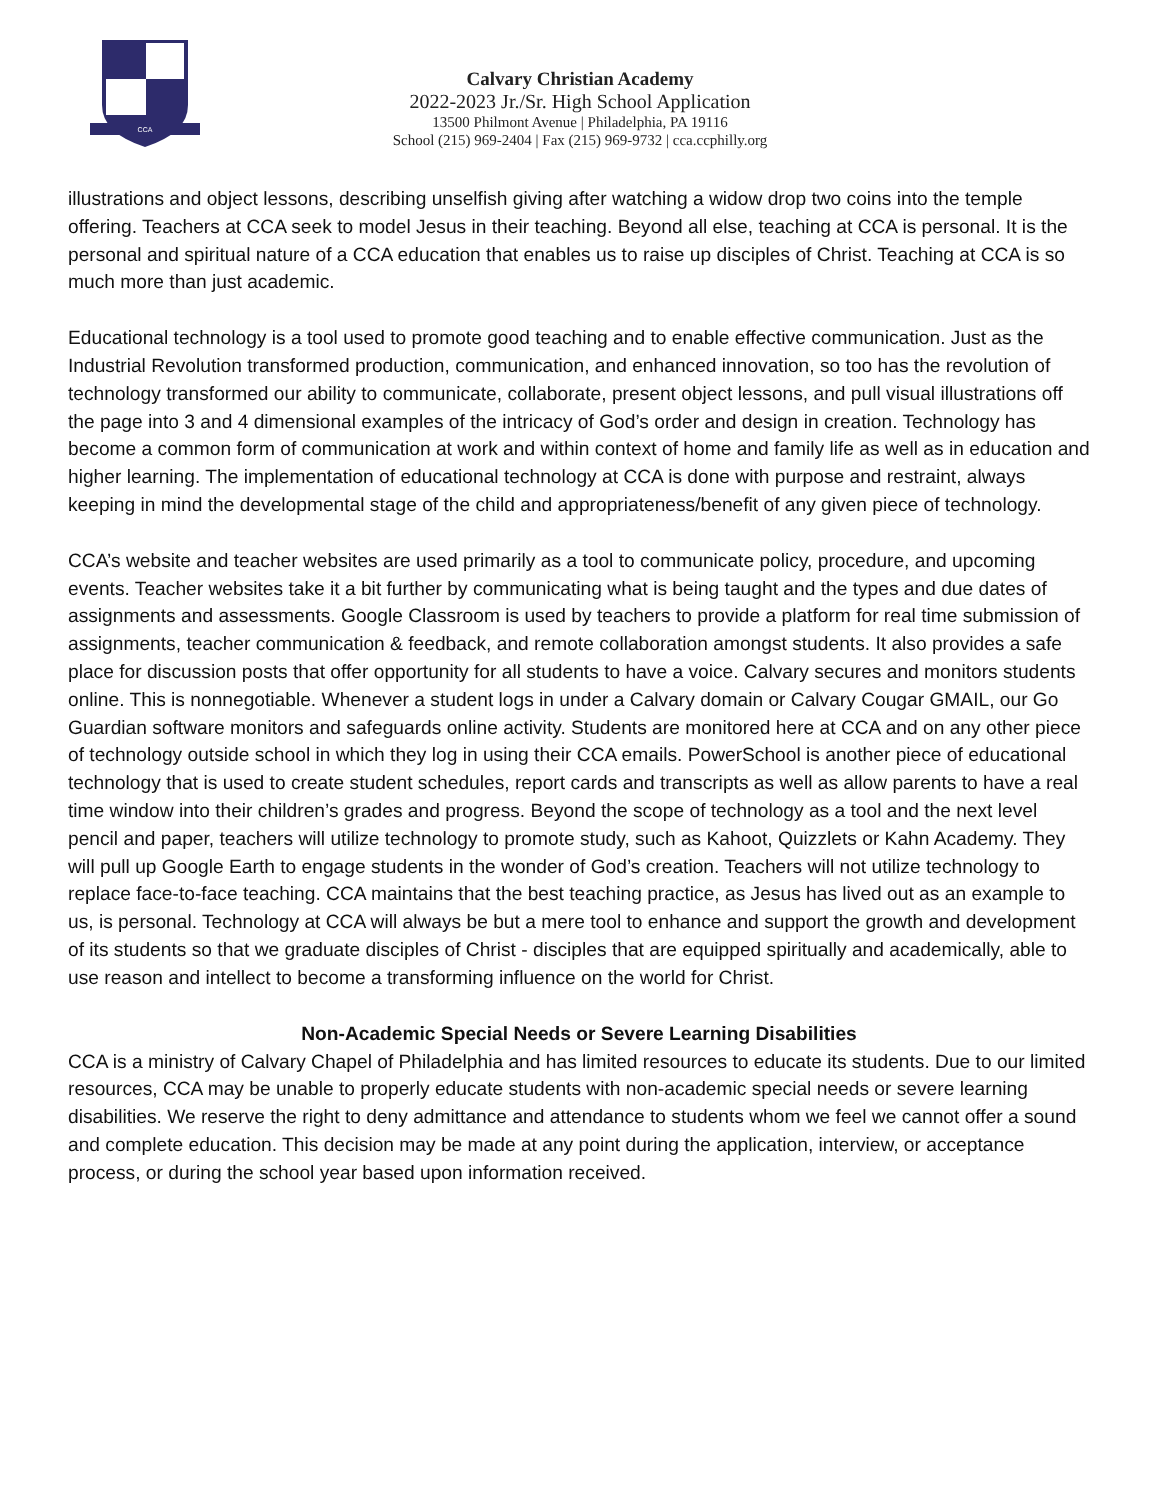CCA
Calvary Christian Academy
2022-2023 Jr./Sr. High School Application
13500 Philmont Avenue | Philadelphia, PA 19116
School (215) 969-2404 | Fax (215) 969-9732 | cca.ccphilly.org
illustrations and object lessons, describing unselfish giving after watching a widow drop two coins into the temple offering. Teachers at CCA seek to model Jesus in their teaching. Beyond all else, teaching at CCA is personal. It is the personal and spiritual nature of a CCA education that enables us to raise up disciples of Christ. Teaching at CCA is so much more than just academic.
Educational technology is a tool used to promote good teaching and to enable effective communication. Just as the Industrial Revolution transformed production, communication, and enhanced innovation, so too has the revolution of technology transformed our ability to communicate, collaborate, present object lessons, and pull visual illustrations off the page into 3 and 4 dimensional examples of the intricacy of God’s order and design in creation. Technology has become a common form of communication at work and within context of home and family life as well as in education and higher learning. The implementation of educational technology at CCA is done with purpose and restraint, always keeping in mind the developmental stage of the child and appropriateness/benefit of any given piece of technology.
CCA’s website and teacher websites are used primarily as a tool to communicate policy, procedure, and upcoming events. Teacher websites take it a bit further by communicating what is being taught and the types and due dates of assignments and assessments. Google Classroom is used by teachers to provide a platform for real time submission of assignments, teacher communication & feedback, and remote collaboration amongst students. It also provides a safe place for discussion posts that offer opportunity for all students to have a voice. Calvary secures and monitors students online. This is nonnegotiable. Whenever a student logs in under a Calvary domain or Calvary Cougar GMAIL, our Go Guardian software monitors and safeguards online activity. Students are monitored here at CCA and on any other piece of technology outside school in which they log in using their CCA emails. PowerSchool is another piece of educational technology that is used to create student schedules, report cards and transcripts as well as allow parents to have a real time window into their children’s grades and progress. Beyond the scope of technology as a tool and the next level pencil and paper, teachers will utilize technology to promote study, such as Kahoot, Quizzlets or Kahn Academy. They will pull up Google Earth to engage students in the wonder of God’s creation. Teachers will not utilize technology to replace face-to-face teaching. CCA maintains that the best teaching practice, as Jesus has lived out as an example to us, is personal. Technology at CCA will always be but a mere tool to enhance and support the growth and development of its students so that we graduate disciples of Christ - disciples that are equipped spiritually and academically, able to use reason and intellect to become a transforming influence on the world for Christ.
Non-Academic Special Needs or Severe Learning Disabilities
CCA is a ministry of Calvary Chapel of Philadelphia and has limited resources to educate its students. Due to our limited resources, CCA may be unable to properly educate students with non-academic special needs or severe learning disabilities. We reserve the right to deny admittance and attendance to students whom we feel we cannot offer a sound and complete education. This decision may be made at any point during the application, interview, or acceptance process, or during the school year based upon information received.